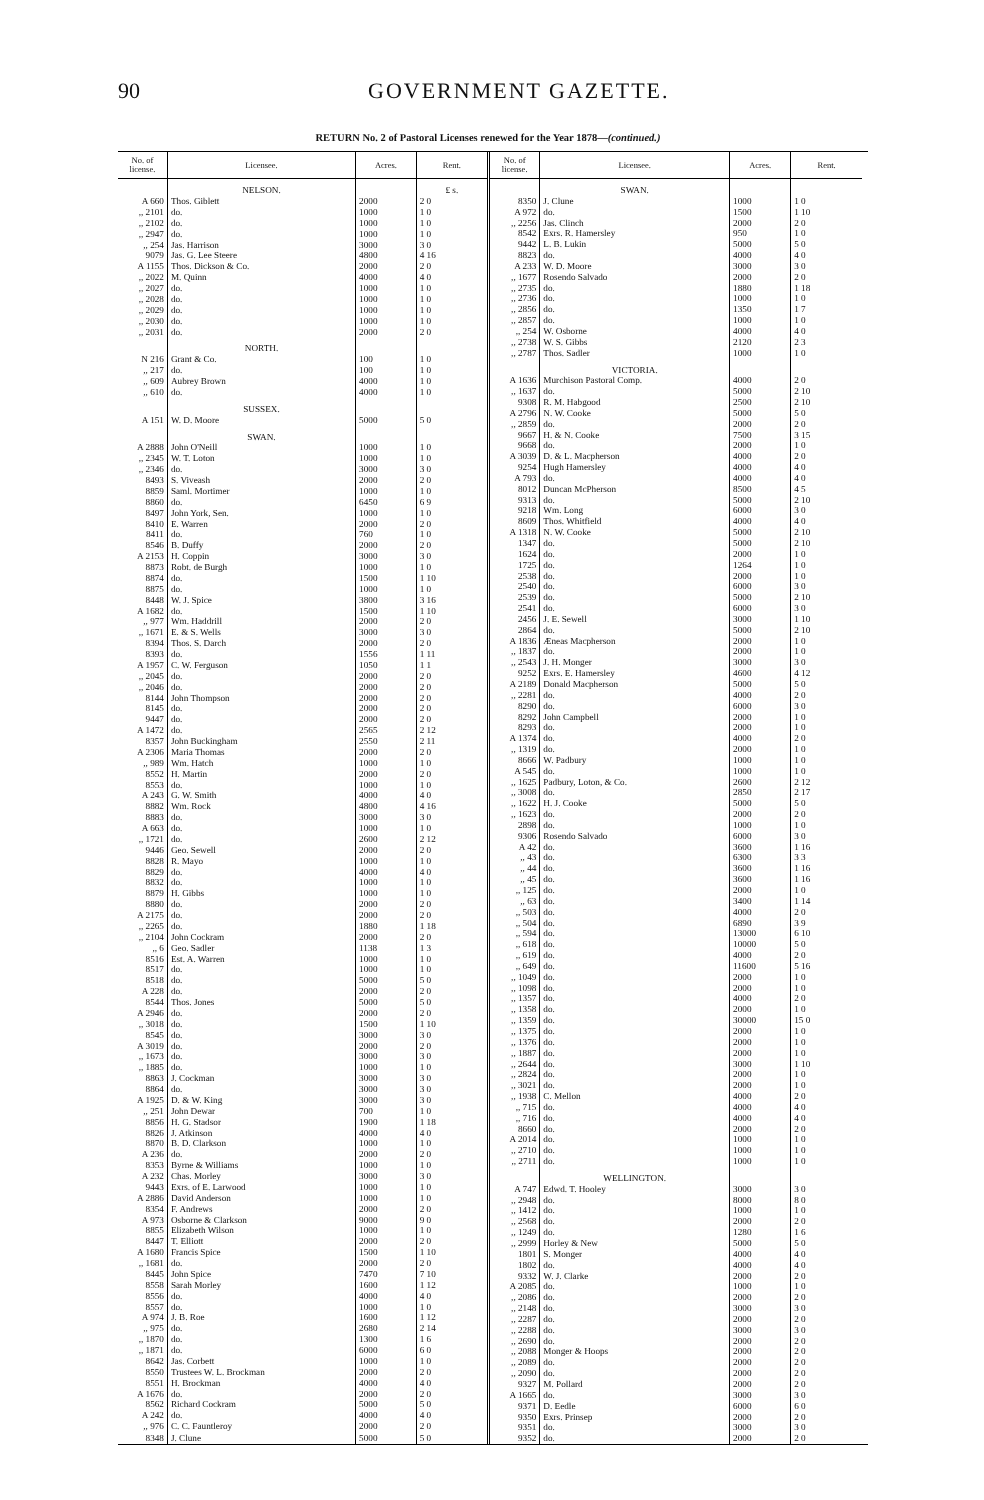90 GOVERNMENT GAZETTE.
RETURN No. 2 of Pastoral Licenses renewed for the Year 1878—(continued.)
| No. of license. | Licensee. | Acres. | Rent. |
| --- | --- | --- | --- |
| | NELSON. | | £ s. |
| A 660 | Thos. Giblett | 2000 | 2 0 |
| ,, 2101 | do. | 1000 | 1 0 |
| ,, 2102 | do. | 1000 | 1 0 |
| ,, 2947 | do. | 1000 | 1 0 |
| ,, 254 | Jas. Harrison | 3000 | 3 0 |
| 9079 | Jas. G. Lee Steere | 4800 | 4 16 |
| A 1155 | Thos. Dickson & Co. | 2000 | 2 0 |
| ,, 2022 | M. Quinn | 4000 | 4 0 |
| ,, 2027 | do. | 1000 | 1 0 |
| ,, 2028 | do. | 1000 | 1 0 |
| ,, 2029 | do. | 1000 | 1 0 |
| ,, 2030 | do. | 1000 | 1 0 |
| ,, 2031 | do. | 2000 | 2 0 |
| | NORTH. | | |
| N 216 | Grant & Co. | 100 | 1 0 |
| ,, 217 | do. | 100 | 1 0 |
| ,, 609 | Aubrey Brown | 4000 | 1 0 |
| ,, 610 | do. | 4000 | 1 0 |
| | SUSSEX. | | |
| A 151 | W. D. Moore | 5000 | 5 0 |
| | SWAN. | | |
| A 2888 | John O'Neill | 1000 | 1 0 |
| ,, 2345 | W. T. Loton | 1000 | 1 0 |
| ,, 2346 | do. | 3000 | 3 0 |
| 8493 | S. Viveash | 2000 | 2 0 |
| 8859 | Saml. Mortimer | 1000 | 1 0 |
| 8860 | do. | 6450 | 6 9 |
| 8497 | John York, Sen. | 1000 | 1 0 |
| 8410 | E. Warren | 2000 | 2 0 |
| 8411 | do. | 760 | 1 0 |
| 8546 | B. Duffy | 2000 | 2 0 |
| A 2153 | H. Coppin | 3000 | 3 0 |
| 8873 | Robt. de Burgh | 1000 | 1 0 |
| 8874 | do. | 1500 | 1 10 |
| 8875 | do. | 1000 | 1 0 |
| 8448 | W. J. Spice | 3800 | 3 16 |
| A 1682 | do. | 1500 | 1 10 |
| ,, 977 | Wm. Haddrill | 2000 | 2 0 |
| ,, 1671 | E. & S. Wells | 3000 | 3 0 |
| 8394 | Thos. S. Darch | 2000 | 2 0 |
| 8393 | do. | 1556 | 1 11 |
| A 1957 | C. W. Ferguson | 1050 | 1 1 |
| ,, 2045 | do. | 2000 | 2 0 |
| ,, 2046 | do. | 2000 | 2 0 |
| 8144 | John Thompson | 2000 | 2 0 |
| 8145 | do. | 2000 | 2 0 |
| 9447 | do. | 2000 | 2 0 |
| A 1472 | do. | 2565 | 2 12 |
| 8357 | John Buckingham | 2550 | 2 11 |
| A 2306 | Maria Thomas | 2000 | 2 0 |
| ,, 989 | Wm. Hatch | 1000 | 1 0 |
| 8552 | H. Martin | 2000 | 2 0 |
| 8553 | do. | 1000 | 1 0 |
| A 243 | G. W. Smith | 4000 | 4 0 |
| 8882 | Wm. Rock | 4800 | 4 16 |
| 8883 | do. | 3000 | 3 0 |
| A 663 | do. | 1000 | 1 0 |
| ,, 1721 | do. | 2600 | 2 12 |
| 9446 | Geo. Sewell | 2000 | 2 0 |
| 8828 | R. Mayo | 1000 | 1 0 |
| 8829 | do. | 4000 | 4 0 |
| 8832 | do. | 1000 | 1 0 |
| 8879 | H. Gibbs | 1000 | 1 0 |
| 8880 | do. | 2000 | 2 0 |
| A 2175 | do. | 2000 | 2 0 |
| ,, 2265 | do. | 1880 | 1 18 |
| ,, 2104 | John Cockram | 2000 | 2 0 |
| ,, 6 | Geo. Sadler | 1138 | 1 3 |
| 8516 | Est. A. Warren | 1000 | 1 0 |
| 8517 | do. | 1000 | 1 0 |
| 8518 | do. | 5000 | 5 0 |
| A 228 | do. | 2000 | 2 0 |
| 8544 | Thos. Jones | 5000 | 5 0 |
| A 2946 | do. | 2000 | 2 0 |
| ,, 3018 | do. | 1500 | 1 10 |
| 8545 | do. | 3000 | 3 0 |
| A 3019 | do. | 2000 | 2 0 |
| ,, 1673 | do. | 3000 | 3 0 |
| ,, 1885 | do. | 1000 | 1 0 |
| 8863 | J. Cockman | 3000 | 3 0 |
| 8864 | do. | 3000 | 3 0 |
| A 1925 | D. & W. King | 3000 | 3 0 |
| ,, 251 | John Dewar | 700 | 1 0 |
| 8856 | H. G. Stadsor | 1900 | 1 18 |
| 8826 | J. Atkinson | 4000 | 4 0 |
| 8870 | B. D. Clarkson | 1000 | 1 0 |
| A 236 | do. | 2000 | 2 0 |
| 8353 | Byrne & Williams | 1000 | 1 0 |
| A 232 | Chas. Morley | 3000 | 3 0 |
| 9443 | Exrs. of E. Larwood | 1000 | 1 0 |
| A 2886 | David Anderson | 1000 | 1 0 |
| 8354 | F. Andrews | 2000 | 2 0 |
| A 973 | Osborne & Clarkson | 9000 | 9 0 |
| 8855 | Elizabeth Wilson | 1000 | 1 0 |
| 8447 | T. Elliott | 2000 | 2 0 |
| A 1680 | Francis Spice | 1500 | 1 10 |
| ,, 1681 | do. | 2000 | 2 0 |
| 8445 | John Spice | 7470 | 7 10 |
| 8558 | Sarah Morley | 1600 | 1 12 |
| 8556 | do. | 4000 | 4 0 |
| 8557 | do. | 1000 | 1 0 |
| A 974 | J. B. Roe | 1600 | 1 12 |
| ,, 975 | do. | 2680 | 2 14 |
| ,, 1870 | do. | 1300 | 1 6 |
| ,, 1871 | do. | 6000 | 6 0 |
| 8642 | Jas. Corbett | 1000 | 1 0 |
| 8550 | Trustees W. L. Brockman | 2000 | 2 0 |
| 8551 | H. Brockman | 4000 | 4 0 |
| A 1676 | do. | 2000 | 2 0 |
| 8562 | Richard Cockram | 5000 | 5 0 |
| A 242 | do. | 4000 | 4 0 |
| ,, 976 | C. C. Fauntleroy | 2000 | 2 0 |
| 8348 | J. Clune | 5000 | 5 0 |
| No. of license. | Licensee. | Acres. | Rent. |
| --- | --- | --- | --- |
| | SWAN. | | |
| 8350 | J. Clune | 1000 | 1 0 |
| A 972 | do. | 1500 | 1 10 |
| ,, 2256 | Jas. Clinch | 2000 | 2 0 |
| 8542 | Exrs. R. Hamersley | 950 | 1 0 |
| 9442 | L. B. Lukin | 5000 | 5 0 |
| 8823 | do. | 4000 | 4 0 |
| A 233 | W. D. Moore | 3000 | 3 0 |
| ,, 1677 | Rosendo Salvado | 2000 | 2 0 |
| ,, 2735 | do. | 1880 | 1 18 |
| ,, 2736 | do. | 1000 | 1 0 |
| ,, 2856 | do. | 1350 | 1 7 |
| ,, 2857 | do. | 1000 | 1 0 |
| ,, 254 | W. Osborne | 4000 | 4 0 |
| ,, 2738 | W. S. Gibbs | 2120 | 2 3 |
| ,, 2787 | Thos. Sadler | 1000 | 1 0 |
| | VICTORIA. | | |
| A 1636 | Murchison Pastoral Comp. | 4000 | 2 0 |
| ,, 1637 | do. | 5000 | 2 10 |
| 9308 | R. M. Habgood | 2500 | 2 10 |
| A 2796 | N. W. Cooke | 5000 | 5 0 |
| ,, 2859 | do. | 2000 | 2 0 |
| 9667 | H. & N. Cooke | 7500 | 3 15 |
| 9668 | do. | 2000 | 1 0 |
| A 3039 | D. & L. Macpherson | 4000 | 2 0 |
| 9254 | Hugh Hamersley | 4000 | 4 0 |
| A 793 | do. | 4000 | 4 0 |
| 8012 | Duncan McPherson | 8500 | 4 5 |
| 9313 | do. | 5000 | 2 10 |
| 9218 | Wm. Long | 6000 | 3 0 |
| 8609 | Thos. Whitfield | 4000 | 4 0 |
| A 1318 | N. W. Cooke | 5000 | 2 10 |
| 1347 | do. | 5000 | 2 10 |
| 1624 | do. | 2000 | 1 0 |
| 1725 | do. | 1264 | 1 0 |
| 2538 | do. | 2000 | 1 0 |
| 2540 | do. | 6000 | 3 0 |
| 2539 | do. | 5000 | 2 10 |
| 2541 | do. | 6000 | 3 0 |
| 2456 | J. E. Sewell | 3000 | 1 10 |
| 2864 | do. | 5000 | 2 10 |
| A 1836 | Æneas Macpherson | 2000 | 1 0 |
| ,, 1837 | do. | 2000 | 1 0 |
| ,, 2543 | J. H. Monger | 3000 | 3 0 |
| 9252 | Exrs. E. Hamersley | 4600 | 4 12 |
| A 2189 | Donald Macpherson | 5000 | 5 0 |
| ,, 2281 | do. | 4000 | 2 0 |
| 8290 | do. | 6000 | 3 0 |
| 8292 | John Campbell | 2000 | 1 0 |
| 8293 | do. | 2000 | 1 0 |
| A 1374 | do. | 4000 | 2 0 |
| ,, 1319 | do. | 2000 | 1 0 |
| 8666 | W. Padbury | 1000 | 1 0 |
| A 545 | do. | 1000 | 1 0 |
| ,, 1625 | Padbury, Loton, & Co. | 2600 | 2 12 |
| ,, 3008 | do. | 2850 | 2 17 |
| ,, 1622 | H. J. Cooke | 5000 | 5 0 |
| ,, 1623 | do. | 2000 | 2 0 |
| 2898 | do. | 1000 | 1 0 |
| 9306 | Rosendo Salvado | 6000 | 3 0 |
| A 42 | do. | 3600 | 1 16 |
| ,, 43 | do. | 6300 | 3 3 |
| ,, 44 | do. | 3600 | 1 16 |
| ,, 45 | do. | 3600 | 1 16 |
| ,, 125 | do. | 2000 | 1 0 |
| ,, 63 | do. | 3400 | 1 14 |
| ,, 503 | do. | 4000 | 2 0 |
| ,, 504 | do. | 6890 | 3 9 |
| ,, 594 | do. | 13000 | 6 10 |
| ,, 618 | do. | 10000 | 5 0 |
| ,, 619 | do. | 4000 | 2 0 |
| ,, 649 | do. | 11600 | 5 16 |
| ,, 1049 | do. | 2000 | 1 0 |
| ,, 1098 | do. | 2000 | 1 0 |
| ,, 1357 | do. | 4000 | 2 0 |
| ,, 1358 | do. | 2000 | 1 0 |
| ,, 1359 | do. | 30000 | 15 0 |
| ,, 1375 | do. | 2000 | 1 0 |
| ,, 1376 | do. | 2000 | 1 0 |
| ,, 1887 | do. | 2000 | 1 0 |
| ,, 2644 | do. | 3000 | 1 10 |
| ,, 2824 | do. | 2000 | 1 0 |
| ,, 3021 | do. | 2000 | 1 0 |
| ,, 1938 | C. Mellon | 4000 | 2 0 |
| ,, 715 | do. | 4000 | 4 0 |
| ,, 716 | do. | 4000 | 4 0 |
| 8660 | do. | 2000 | 2 0 |
| A 2014 | do. | 1000 | 1 0 |
| ,, 2710 | do. | 1000 | 1 0 |
| ,, 2711 | do. | 1000 | 1 0 |
| | WELLINGTON. | | |
| A 747 | Edwd. T. Hooley | 3000 | 3 0 |
| ,, 2948 | do. | 8000 | 8 0 |
| ,, 1412 | do. | 1000 | 1 0 |
| ,, 2568 | do. | 2000 | 2 0 |
| ,, 1249 | do. | 1280 | 1 6 |
| ,, 2999 | Horley & New | 5000 | 5 0 |
| 1801 | S. Monger | 4000 | 4 0 |
| 1802 | do. | 4000 | 4 0 |
| 9332 | W. J. Clarke | 2000 | 2 0 |
| A 2085 | do. | 1000 | 1 0 |
| ,, 2086 | do. | 2000 | 2 0 |
| ,, 2148 | do. | 3000 | 3 0 |
| ,, 2287 | do. | 2000 | 2 0 |
| ,, 2288 | do. | 3000 | 3 0 |
| ,, 2690 | do. | 2000 | 2 0 |
| ,, 2088 | Monger & Hoops | 2000 | 2 0 |
| ,, 2089 | do. | 2000 | 2 0 |
| ,, 2090 | do. | 2000 | 2 0 |
| 9327 | M. Pollard | 2000 | 2 0 |
| A 1665 | do. | 3000 | 3 0 |
| 9371 | D. Eedle | 6000 | 6 0 |
| 9350 | Exrs. Prinsep | 2000 | 2 0 |
| 9351 | do. | 3000 | 3 0 |
| 9352 | do. | 2000 | 2 0 |